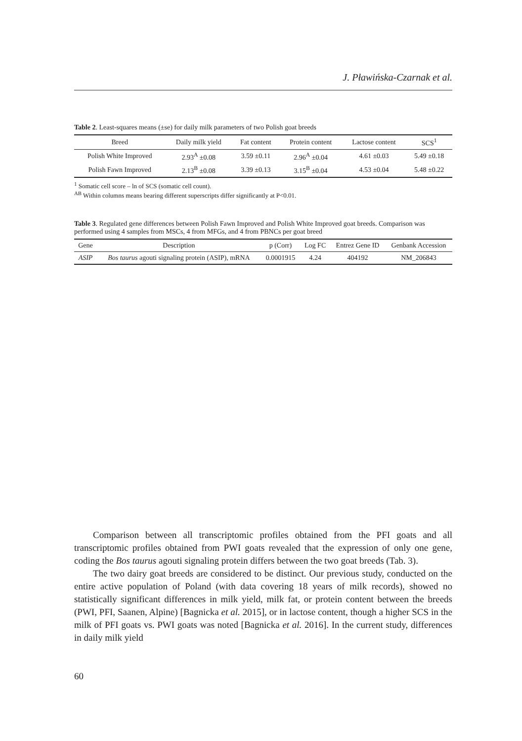J. Pławińska-Czarnak et al.
Table 2. Least-squares means (±se) for daily milk parameters of two Polish goat breeds
| Breed | Daily milk yield | Fat content | Protein content | Lactose content | SCS<sup>1</sup> |
| --- | --- | --- | --- | --- | --- |
| Polish White Improved | 2.93<sup>A</sup> ±0.08 | 3.59 ±0.11 | 2.96<sup>A</sup> ±0.04 | 4.61 ±0.03 | 5.49 ±0.18 |
| Polish Fawn Improved | 2.13<sup>B</sup> ±0.08 | 3.39 ±0.13 | 3.15<sup>B</sup> ±0.04 | 4.53 ±0.04 | 5.48 ±0.22 |
<sup>1</sup> Somatic cell score – ln of SCS (somatic cell count).
<sup>AB</sup> Within columns means bearing different superscripts differ significantly at P<0.01.
Table 3. Regulated gene differences between Polish Fawn Improved and Polish White Improved goat breeds. Comparison was performed using 4 samples from MSCs, 4 from MFGs, and 4 from PBNCs per goat breed
| Gene | Description | p (Corr) | Log FC | Entrez Gene ID | Genbank Accession |
| --- | --- | --- | --- | --- | --- |
| ASIP | Bos taurus agouti signaling protein (ASIP), mRNA | 0.0001915 | 4.24 | 404192 | NM_206843 |
Comparison between all transcriptomic profiles obtained from the PFI goats and all transcriptomic profiles obtained from PWI goats revealed that the expression of only one gene, coding the Bos taurus agouti signaling protein differs between the two goat breeds (Tab. 3).
The two dairy goat breeds are considered to be distinct. Our previous study, conducted on the entire active population of Poland (with data covering 18 years of milk records), showed no statistically significant differences in milk yield, milk fat, or protein content between the breeds (PWI, PFI, Saanen, Alpine) [Bagnicka et al. 2015], or in lactose content, though a higher SCS in the milk of PFI goats vs. PWI goats was noted [Bagnicka et al. 2016]. In the current study, differences in daily milk yield
60